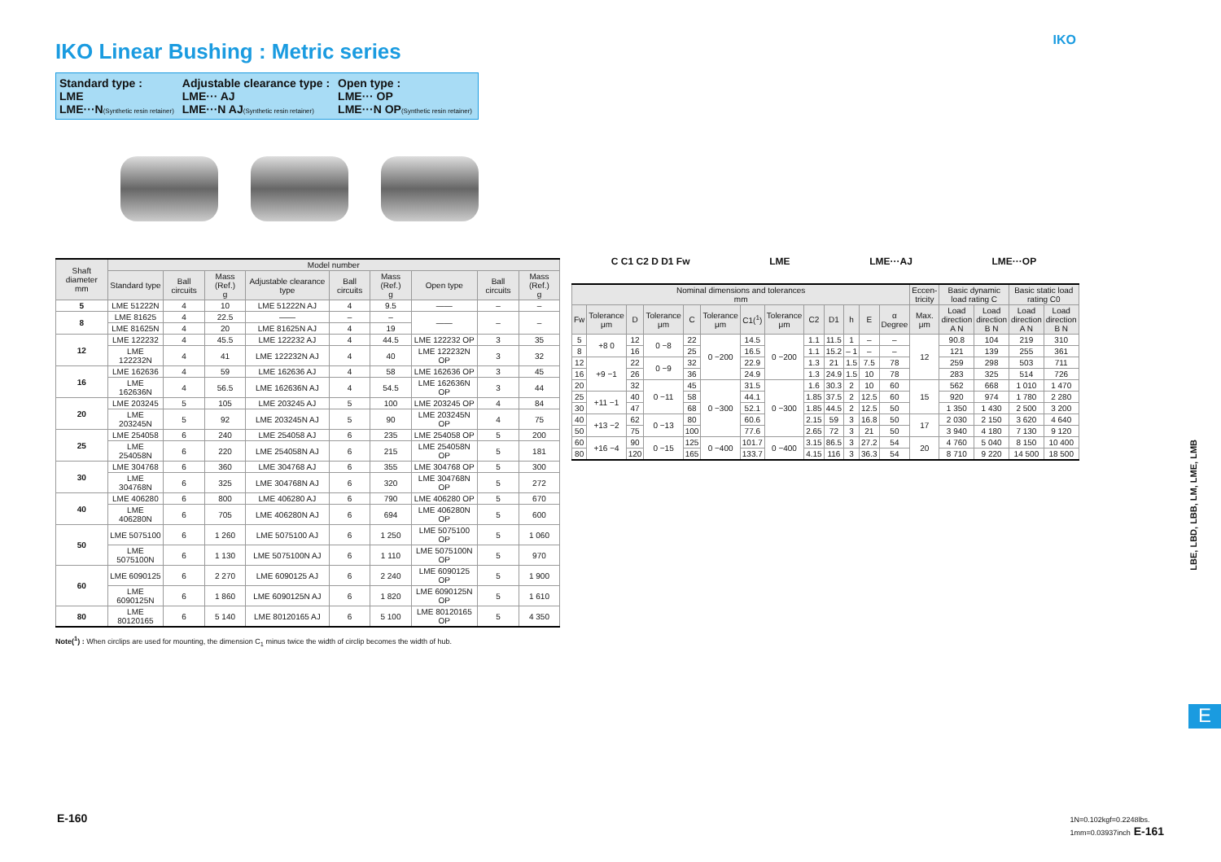IKO Linear Bushing : Metric series
Standard type :
LME
LME···N(Synthetic resin retainer)
Adjustable clearance type :
LME··· AJ
LME···N AJ(Synthetic resin retainer)
Open type :
LME··· OP
LME···N OP(Synthetic resin retainer)
| Shaft diameter mm | Model number | | | | | | | | |
| --- | --- | --- | --- | --- | --- | --- | --- | --- | --- |
| | Standard type | Ball circuits | Mass (Ref.) g | Adjustable clearance type | Ball circuits | Mass (Ref.) g | Open type | Ball circuits | Mass (Ref.) g |
| 5 | LME 51222N | 4 | 10 | LME 51222N AJ | 4 | 9.5 | —— | – | – |
| 8 | LME 81625 | 4 | 22.5 | —— | – | – | —— | – | – |
| | LME 81625N | 4 | 20 | LME 81625N AJ | 4 | 19 | | | |
| 12 | LME 122232 | 4 | 45.5 | LME 122232 AJ | 4 | 44.5 | LME 122232 OP | 3 | 35 |
| | LME 122232N | 4 | 41 | LME 122232N AJ | 4 | 40 | LME 122232N OP | 3 | 32 |
| 16 | LME 162636 | 4 | 59 | LME 162636 AJ | 4 | 58 | LME 162636 OP | 3 | 45 |
| | LME 162636N | 4 | 56.5 | LME 162636N AJ | 4 | 54.5 | LME 162636N OP | 3 | 44 |
| 20 | LME 203245 | 5 | 105 | LME 203245 AJ | 5 | 100 | LME 203245 OP | 4 | 84 |
| | LME 203245N | 5 | 92 | LME 203245N AJ | 5 | 90 | LME 203245N OP | 4 | 75 |
| 25 | LME 254058 | 6 | 240 | LME 254058 AJ | 6 | 235 | LME 254058 OP | 5 | 200 |
| | LME 254058N | 6 | 220 | LME 254058N AJ | 6 | 215 | LME 254058N OP | 5 | 181 |
| 30 | LME 304768 | 6 | 360 | LME 304768 AJ | 6 | 355 | LME 304768 OP | 5 | 300 |
| | LME 304768N | 6 | 325 | LME 304768N AJ | 6 | 320 | LME 304768N OP | 5 | 272 |
| 40 | LME 406280 | 6 | 800 | LME 406280 AJ | 6 | 790 | LME 406280 OP | 5 | 670 |
| | LME 406280N | 6 | 705 | LME 406280N AJ | 6 | 694 | LME 406280N OP | 5 | 600 |
| 50 | LME 5075100 | 6 | 1 260 | LME 5075100 AJ | 6 | 1 250 | LME 5075100 OP | 5 | 1 060 |
| | LME 5075100N | 6 | 1 130 | LME 5075100N AJ | 6 | 1 110 | LME 5075100N OP | 5 | 970 |
| 60 | LME 6090125 | 6 | 2 270 | LME 6090125 AJ | 6 | 2 240 | LME 6090125 OP | 5 | 1 900 |
| | LME 6090125N | 6 | 1 860 | LME 6090125N AJ | 6 | 1 820 | LME 6090125N OP | 5 | 1 610 |
| 80 | LME 80120165 | 6 | 5 140 | LME 80120165 AJ | 6 | 5 100 | LME 80120165 OP | 5 | 4 350 |
Note(<sup>1</sup>) : When circlips are used for mounting, the dimension C<sub>1</sub> minus twice the width of circlip becomes the width of hub.
IKO
C C1 C2 D D1 Fw LME LME···AJ LME···OP
| Nominal dimensions and tolerances mm | | | | | | | | | | | | | Eccen-tricity | Basic dynamic load rating C | | Basic static load rating C0 | |
| --- | --- | --- | --- | --- | --- | --- | --- | --- | --- | --- | --- | --- | --- | --- | --- | --- | --- |
| Fw | Tolerance μm | D | Tolerance μm | C | Tolerance μm | C1(<sup>1</sup>) | Tolerance μm | C2 | D1 | h | E | α Degree | Max. μm | Load direction A N | Load direction B N | Load direction A N | Load direction B N |
| 5 | +8 0 | 12 | 0 −8 | 22 | 0 −200 | 14.5 | 0 −200 | 1.1 | 11.5 | 1 | – | – | 12 | 90.8 | 104 | 219 | 310 |
| 8 | | 16 | | 25 | | 16.5 | | 1.1 | 15.2 | – 1 | – | – | | 121 | 139 | 255 | 361 |
| 12 | +9 −1 | 22 | 0 −9 | 32 | | 22.9 | | 1.3 | 21 | 1.5 | 7.5 | 78 | | 259 | 298 | 503 | 711 |
| 16 | | 26 | | 36 | | 24.9 | | 1.3 | 24.9 | 1.5 | 10 | 78 | | 283 | 325 | 514 | 726 |
| 20 | | 32 | 0 −11 | 45 | 0 −300 | 31.5 | 0 −300 | 1.6 | 30.3 | 2 | 10 | 60 | 15 | 562 | 668 | 1 010 | 1 470 |
| 25 | +11 −1 | 40 | | 58 | | 44.1 | | 1.85 | 37.5 | 2 | 12.5 | 60 | | 920 | 974 | 1 780 | 2 280 |
| 30 | | 47 | | 68 | | 52.1 | | 1.85 | 44.5 | 2 | 12.5 | 50 | | 1 350 | 1 430 | 2 500 | 3 200 |
| 40 | +13 −2 | 62 | 0 −13 | 80 | | 60.6 | | 2.15 | 59 | 3 | 16.8 | 50 | 17 | 2 030 | 2 150 | 3 620 | 4 640 |
| 50 | | 75 | | 100 | | 77.6 | | 2.65 | 72 | 3 | 21 | 50 | | 3 940 | 4 180 | 7 130 | 9 120 |
| 60 | +16 −4 | 90 | 0 −15 | 125 | 0 −400 | 101.7 | 0 −400 | 3.15 | 86.5 | 3 | 27.2 | 54 | 20 | 4 760 | 5 040 | 8 150 | 10 400 |
| 80 | | 120 | | 165 | | 133.7 | | 4.15 | 116 | 3 | 36.3 | 54 | | 8 710 | 9 220 | 14 500 | 18 500 |
LBE, LBD, LBB, LM, LME, LMB
E
E-160 1N=0.102kgf=0.2248lbs.
1mm=0.03937inch E-161